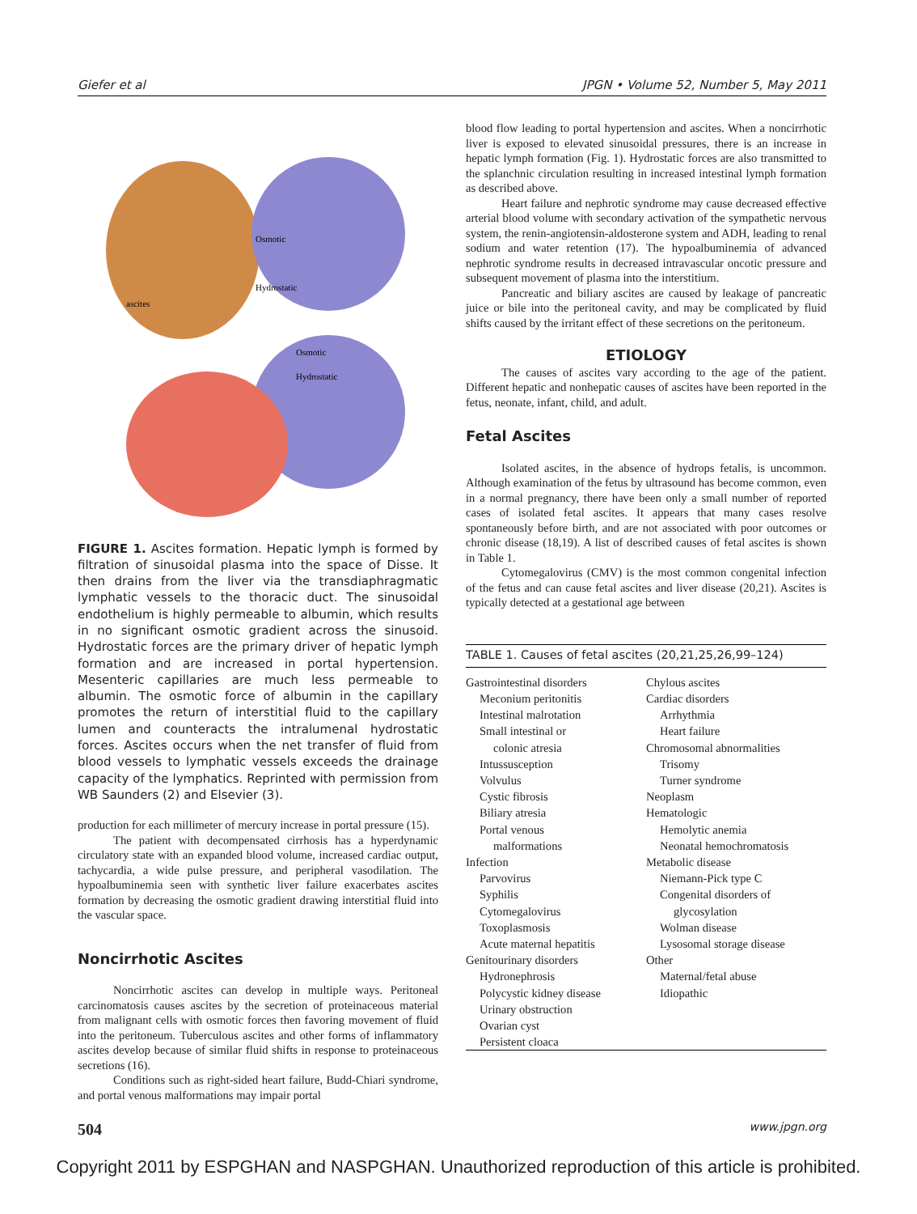Giefer et al JPGN • Volume 52, Number 5, May 2011
ascites
Osmotic
Hydrostatic
Osmotic
Hydrostatic
FIGURE 1. Ascites formation. Hepatic lymph is formed by filtration of sinusoidal plasma into the space of Disse. It then drains from the liver via the transdiaphragmatic lymphatic vessels to the thoracic duct. The sinusoidal endothelium is highly permeable to albumin, which results in no significant osmotic gradient across the sinusoid. Hydrostatic forces are the primary driver of hepatic lymph formation and are increased in portal hypertension. Mesenteric capillaries are much less permeable to albumin. The osmotic force of albumin in the capillary promotes the return of interstitial fluid to the capillary lumen and counteracts the intralumenal hydrostatic forces. Ascites occurs when the net transfer of fluid from blood vessels to lymphatic vessels exceeds the drainage capacity of the lymphatics. Reprinted with permission from WB Saunders (2) and Elsevier (3).
production for each millimeter of mercury increase in portal pressure (15).
The patient with decompensated cirrhosis has a hyperdynamic circulatory state with an expanded blood volume, increased cardiac output, tachycardia, a wide pulse pressure, and peripheral vasodilation. The hypoalbuminemia seen with synthetic liver failure exacerbates ascites formation by decreasing the osmotic gradient drawing interstitial fluid into the vascular space.
Noncirrhotic Ascites
Noncirrhotic ascites can develop in multiple ways. Peritoneal carcinomatosis causes ascites by the secretion of proteinaceous material from malignant cells with osmotic forces then favoring movement of fluid into the peritoneum. Tuberculous ascites and other forms of inflammatory ascites develop because of similar fluid shifts in response to proteinaceous secretions (16).
Conditions such as right-sided heart failure, Budd-Chiari syndrome, and portal venous malformations may impair portal
blood flow leading to portal hypertension and ascites. When a noncirrhotic liver is exposed to elevated sinusoidal pressures, there is an increase in hepatic lymph formation (Fig. 1). Hydrostatic forces are also transmitted to the splanchnic circulation resulting in increased intestinal lymph formation as described above.
Heart failure and nephrotic syndrome may cause decreased effective arterial blood volume with secondary activation of the sympathetic nervous system, the renin-angiotensin-aldosterone system and ADH, leading to renal sodium and water retention (17). The hypoalbuminemia of advanced nephrotic syndrome results in decreased intravascular oncotic pressure and subsequent movement of plasma into the interstitium.
Pancreatic and biliary ascites are caused by leakage of pancreatic juice or bile into the peritoneal cavity, and may be complicated by fluid shifts caused by the irritant effect of these secretions on the peritoneum.
ETIOLOGY
The causes of ascites vary according to the age of the patient. Different hepatic and nonhepatic causes of ascites have been reported in the fetus, neonate, infant, child, and adult.
Fetal Ascites
Isolated ascites, in the absence of hydrops fetalis, is uncommon. Although examination of the fetus by ultrasound has become common, even in a normal pregnancy, there have been only a small number of reported cases of isolated fetal ascites. It appears that many cases resolve spontaneously before birth, and are not associated with poor outcomes or chronic disease (18,19). A list of described causes of fetal ascites is shown in Table 1.
Cytomegalovirus (CMV) is the most common congenital infection of the fetus and can cause fetal ascites and liver disease (20,21). Ascites is typically detected at a gestational age between
TABLE 1. Causes of fetal ascites (20,21,25,26,99–124)
| Gastrointestinal disorders Meconium peritonitis Intestinal malrotation Small intestinal or colonic atresia Intussusception Volvulus Cystic fibrosis Biliary atresia Portal venous malformations Infection Parvovirus Syphilis Cytomegalovirus Toxoplasmosis Acute maternal hepatitis Genitourinary disorders Hydronephrosis Polycystic kidney disease Urinary obstruction Ovarian cyst Persistent cloaca | Chylous ascites Cardiac disorders Arrhythmia Heart failure Chromosomal abnormalities Trisomy Turner syndrome Neoplasm Hematologic Hemolytic anemia Neonatal hemochromatosis Metabolic disease Niemann-Pick type C Congenital disorders of glycosylation Wolman disease Lysosomal storage disease Other Maternal/fetal abuse Idiopathic |
504 www.jpgn.org
Copyright 2011 by ESPGHAN and NASPGHAN. Unauthorized reproduction of this article is prohibited.